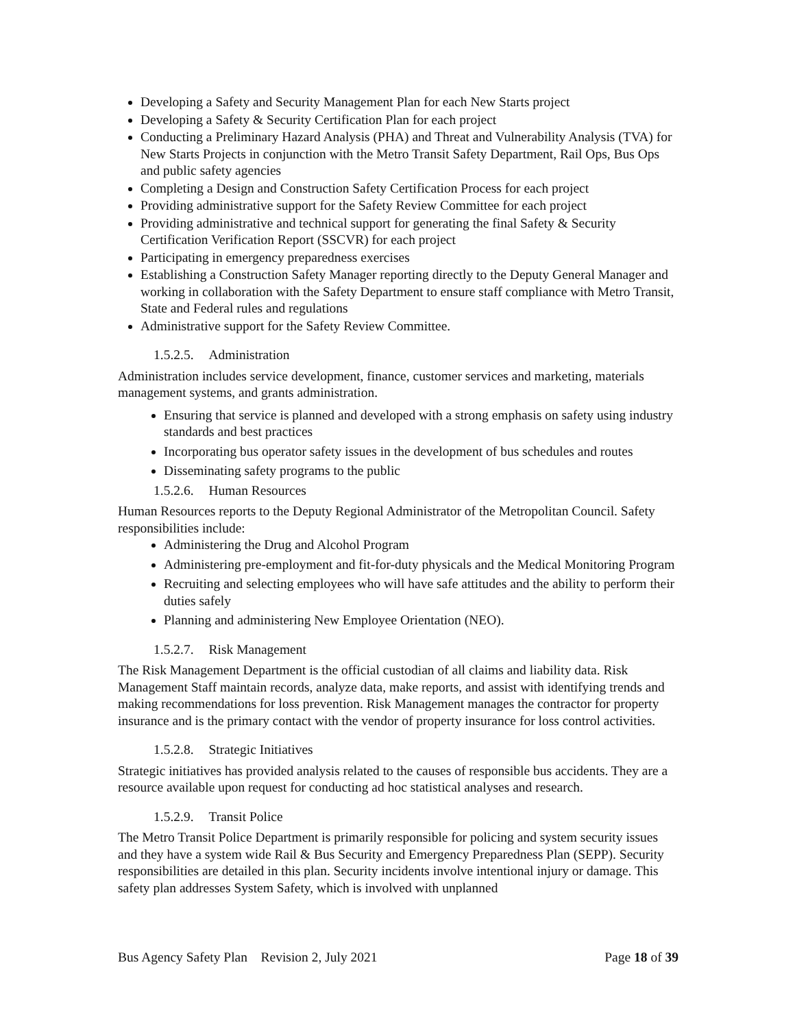Developing a Safety and Security Management Plan for each New Starts project
Developing a Safety & Security Certification Plan for each project
Conducting a Preliminary Hazard Analysis (PHA) and Threat and Vulnerability Analysis (TVA) for New Starts Projects in conjunction with the Metro Transit Safety Department, Rail Ops, Bus Ops and public safety agencies
Completing a Design and Construction Safety Certification Process for each project
Providing administrative support for the Safety Review Committee for each project
Providing administrative and technical support for generating the final Safety & Security Certification Verification Report (SSCVR) for each project
Participating in emergency preparedness exercises
Establishing a Construction Safety Manager reporting directly to the Deputy General Manager and working in collaboration with the Safety Department to ensure staff compliance with Metro Transit, State and Federal rules and regulations
Administrative support for the Safety Review Committee.
1.5.2.5. Administration
Administration includes service development, finance, customer services and marketing, materials management systems, and grants administration.
Ensuring that service is planned and developed with a strong emphasis on safety using industry standards and best practices
Incorporating bus operator safety issues in the development of bus schedules and routes
Disseminating safety programs to the public
1.5.2.6. Human Resources
Human Resources reports to the Deputy Regional Administrator of the Metropolitan Council. Safety responsibilities include:
Administering the Drug and Alcohol Program
Administering pre-employment and fit-for-duty physicals and the Medical Monitoring Program
Recruiting and selecting employees who will have safe attitudes and the ability to perform their duties safely
Planning and administering New Employee Orientation (NEO).
1.5.2.7. Risk Management
The Risk Management Department is the official custodian of all claims and liability data. Risk Management Staff maintain records, analyze data, make reports, and assist with identifying trends and making recommendations for loss prevention. Risk Management manages the contractor for property insurance and is the primary contact with the vendor of property insurance for loss control activities.
1.5.2.8. Strategic Initiatives
Strategic initiatives has provided analysis related to the causes of responsible bus accidents. They are a resource available upon request for conducting ad hoc statistical analyses and research.
1.5.2.9. Transit Police
The Metro Transit Police Department is primarily responsible for policing and system security issues and they have a system wide Rail & Bus Security and Emergency Preparedness Plan (SEPP). Security responsibilities are detailed in this plan. Security incidents involve intentional injury or damage. This safety plan addresses System Safety, which is involved with unplanned
Bus Agency Safety Plan Revision 2, July 2021 Page 18 of 39